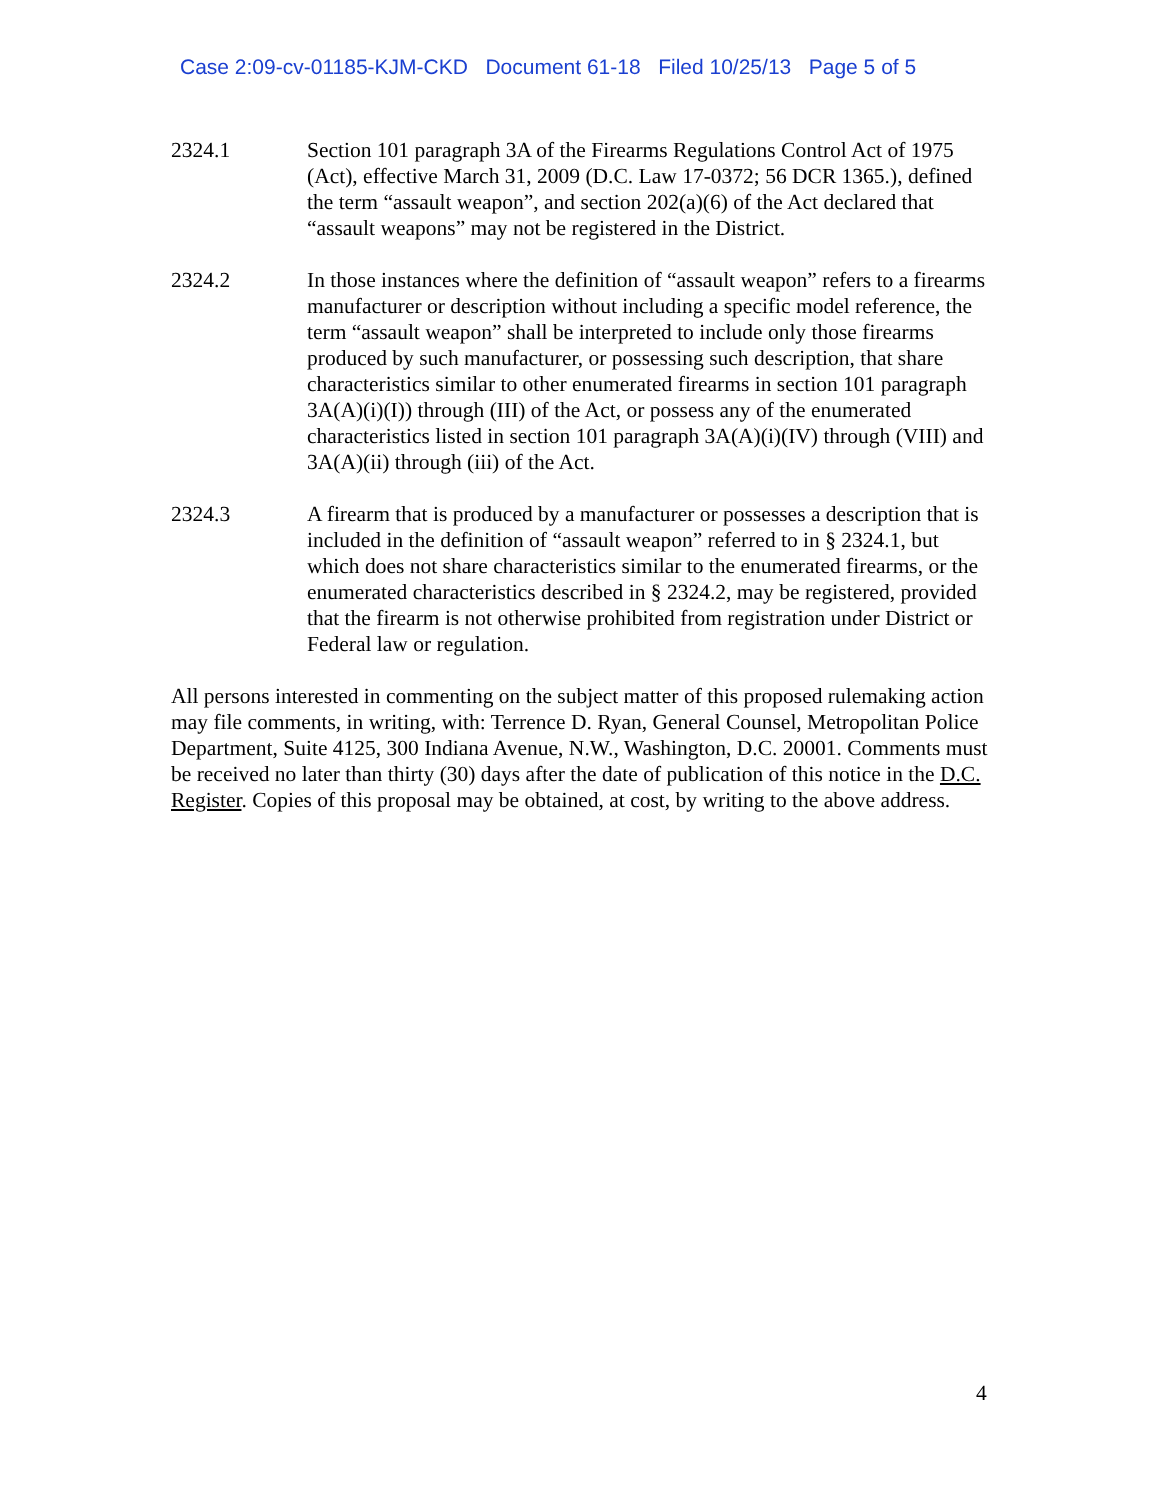Case 2:09-cv-01185-KJM-CKD Document 61-18 Filed 10/25/13 Page 5 of 5
2324.1 Section 101 paragraph 3A of the Firearms Regulations Control Act of 1975 (Act), effective March 31, 2009 (D.C. Law 17-0372; 56 DCR 1365.), defined the term “assault weapon”, and section 202(a)(6) of the Act declared that “assault weapons” may not be registered in the District.
2324.2 In those instances where the definition of “assault weapon” refers to a firearms manufacturer or description without including a specific model reference, the term “assault weapon” shall be interpreted to include only those firearms produced by such manufacturer, or possessing such description, that share characteristics similar to other enumerated firearms in section 101 paragraph 3A(A)(i)(I)) through (III) of the Act, or possess any of the enumerated characteristics listed in section 101 paragraph 3A(A)(i)(IV) through (VIII) and 3A(A)(ii) through (iii) of the Act.
2324.3 A firearm that is produced by a manufacturer or possesses a description that is included in the definition of “assault weapon” referred to in § 2324.1, but which does not share characteristics similar to the enumerated firearms, or the enumerated characteristics described in § 2324.2, may be registered, provided that the firearm is not otherwise prohibited from registration under District or Federal law or regulation.
All persons interested in commenting on the subject matter of this proposed rulemaking action may file comments, in writing, with: Terrence D. Ryan, General Counsel, Metropolitan Police Department, Suite 4125, 300 Indiana Avenue, N.W., Washington, D.C. 20001. Comments must be received no later than thirty (30) days after the date of publication of this notice in the D.C. Register. Copies of this proposal may be obtained, at cost, by writing to the above address.
4